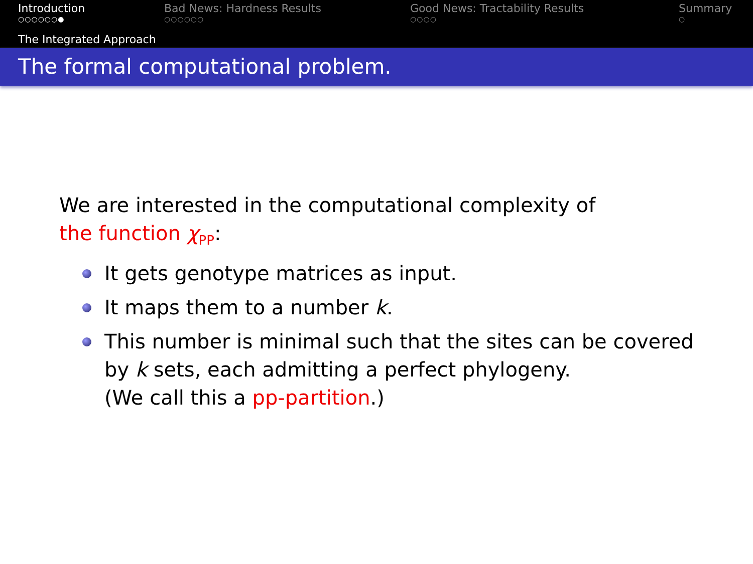Introduction
○○○○○○●
Bad News: Hardness Results
○○○○○○
Good News: Tractability Results
○○○○
Summary
○
The Integrated Approach
The formal computational problem.
We are interested in the computational complexity of
the function χ<sub>PP</sub>:
It gets genotype matrices as input.
It maps them to a number k.
This number is minimal such that the sites can be covered by k sets, each admitting a perfect phylogeny.
(We call this a pp-partition.)